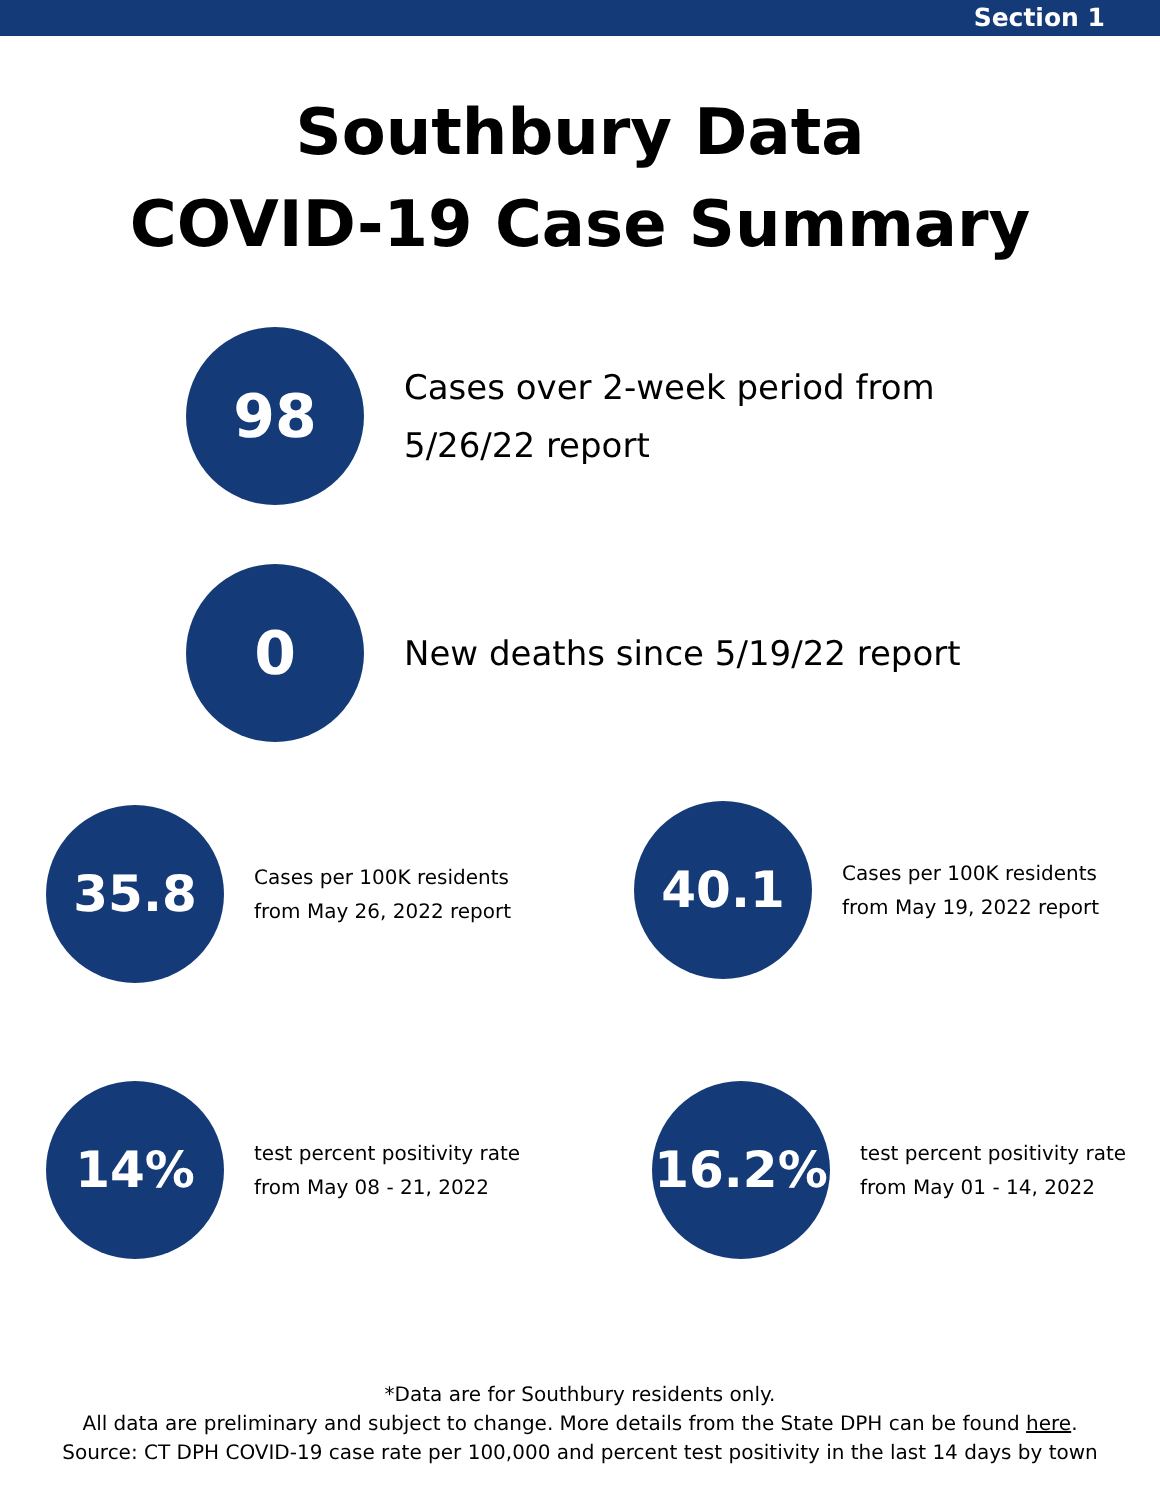Section 1
Southbury Data
COVID-19 Case Summary
98
Cases over 2-week period from
5/26/22 report
0
New deaths since 5/19/22 report
35.8
Cases per 100K residents
from May 26, 2022 report
40.1
Cases per 100K residents
from May 19, 2022 report
14%
test percent positivity rate
from May 08 - 21, 2022
16.2%
test percent positivity rate
from May 01 - 14, 2022
*Data are for Southbury residents only.
All data are preliminary and subject to change. More details from the State DPH can be found here.
Source: CT DPH COVID-19 case rate per 100,000 and percent test positivity in the last 14 days by town